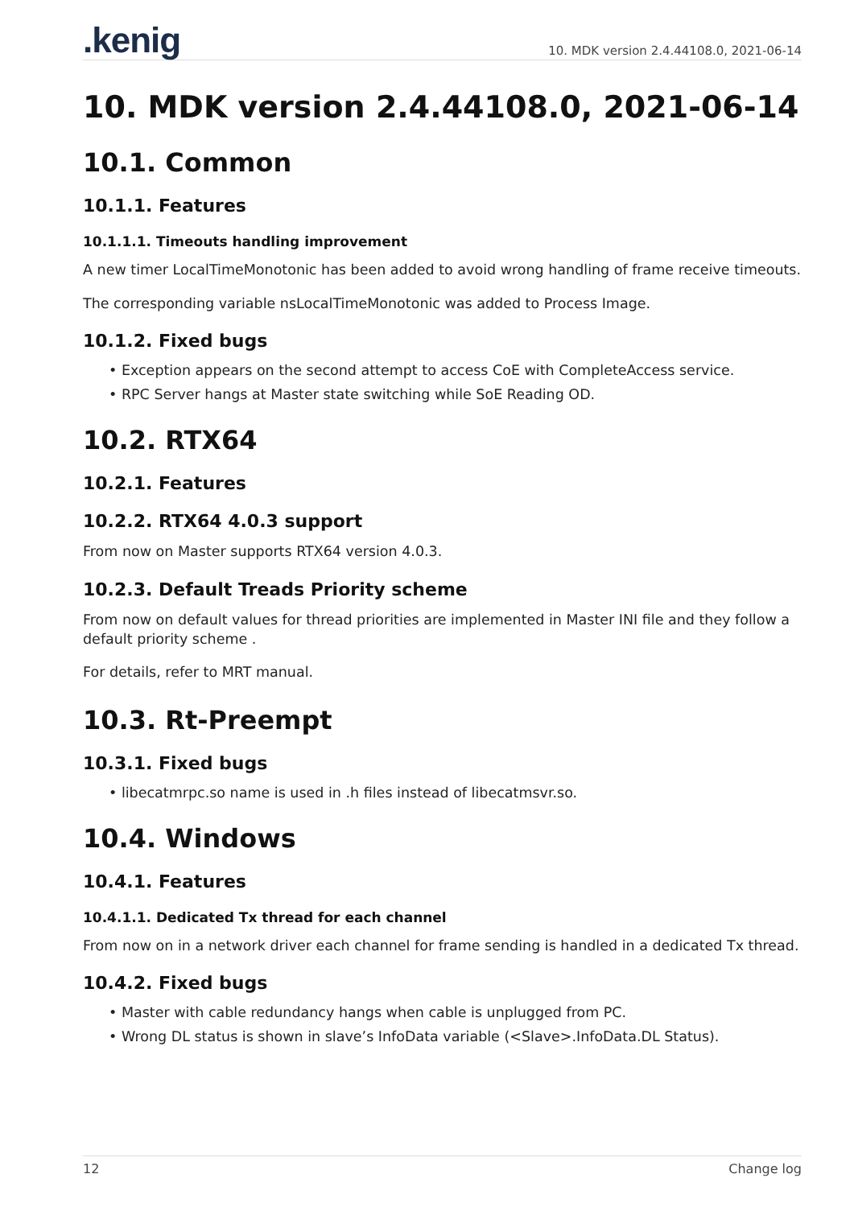.kenig
10. MDK version 2.4.44108.0, 2021-06-14
10. MDK version 2.4.44108.0, 2021-06-14
10.1. Common
10.1.1. Features
10.1.1.1. Timeouts handling improvement
A new timer LocalTimeMonotonic has been added to avoid wrong handling of frame receive timeouts.
The corresponding variable nsLocalTimeMonotonic was added to Process Image.
10.1.2. Fixed bugs
• Exception appears on the second attempt to access CoE with CompleteAccess service.
• RPC Server hangs at Master state switching while SoE Reading OD.
10.2. RTX64
10.2.1. Features
10.2.2. RTX64 4.0.3 support
From now on Master supports RTX64 version 4.0.3.
10.2.3. Default Treads Priority scheme
From now on default values for thread priorities are implemented in Master INI file and they follow a default priority scheme .
For details, refer to MRT manual.
10.3. Rt-Preempt
10.3.1. Fixed bugs
• libecatmrpc.so name is used in .h files instead of libecatmsvr.so.
10.4. Windows
10.4.1. Features
10.4.1.1. Dedicated Tx thread for each channel
From now on in a network driver each channel for frame sending is handled in a dedicated Tx thread.
10.4.2. Fixed bugs
• Master with cable redundancy hangs when cable is unplugged from PC.
• Wrong DL status is shown in slave’s InfoData variable (<Slave>.InfoData.DL Status).
12 Change log